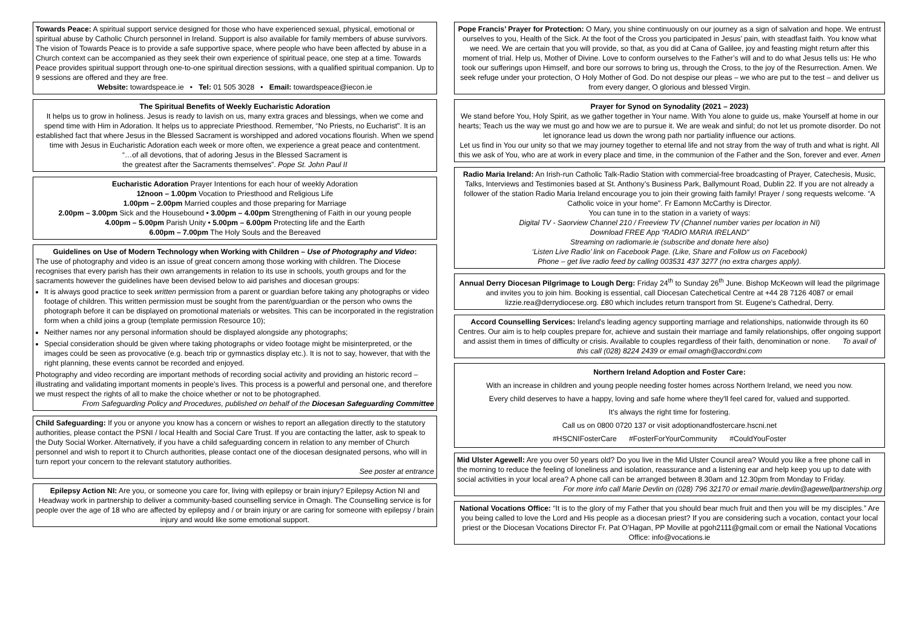Towards Peace: A spiritual support service designed for those who have experienced sexual, physical, emotional or spiritual abuse by Catholic Church personnel in Ireland. Support is also available for family members of abuse survivors. The vision of Towards Peace is to provide a safe supportive space, where people who have been affected by abuse in a Church context can be accompanied as they seek their own experience of spiritual peace, one step at a time. Towards Peace provides spiritual support through one-to-one spiritual direction sessions, with a qualified spiritual companion. Up to 9 sessions are offered and they are free.
Website: towardspeace.ie • Tel: 01 505 3028 • Email: towardspeace@iecon.ie
The Spiritual Benefits of Weekly Eucharistic Adoration
It helps us to grow in holiness. Jesus is ready to lavish on us, many extra graces and blessings, when we come and spend time with Him in Adoration. It helps us to appreciate Priesthood. Remember, “No Priests, no Eucharist". It is an established fact that where Jesus in the Blessed Sacrament is worshipped and adored vocations flourish. When we spend time with Jesus in Eucharistic Adoration each week or more often, we experience a great peace and contentment.
“…of all devotions, that of adoring Jesus in the Blessed Sacrament is
the greatest after the Sacraments themselves”. Pope St. John Paul II
Eucharistic Adoration Prayer Intentions for each hour of weekly Adoration
12noon – 1.00pm Vocation to Priesthood and Religious Life
1.00pm – 2.00pm Married couples and those preparing for Marriage
2.00pm – 3.00pm Sick and the Housebound • 3.00pm – 4.00pm Strengthening of Faith in our young people
4.00pm – 5.00pm Parish Unity • 5.00pm – 6.00pm Protecting life and the Earth
6.00pm – 7.00pm The Holy Souls and the Bereaved
Guidelines on Use of Modern Technology when Working with Children – Use of Photography and Video:
The use of photography and video is an issue of great concern among those working with children. The Diocese recognises that every parish has their own arrangements in relation to its use in schools, youth groups and for the sacraments however the guidelines have been devised below to aid parishes and diocesan groups:
It is always good practice to seek written permission from a parent or guardian before taking any photographs or video footage of children. This written permission must be sought from the parent/guardian or the person who owns the photograph before it can be displayed on promotional materials or websites. This can be incorporated in the registration form when a child joins a group (template permission Resource 10);
Neither names nor any personal information should be displayed alongside any photographs;
Special consideration should be given where taking photographs or video footage might be misinterpreted, or the images could be seen as provocative (e.g. beach trip or gymnastics display etc.). It is not to say, however, that with the right planning, these events cannot be recorded and enjoyed.
Photography and video recording are important methods of recording social activity and providing an historic record – illustrating and validating important moments in people’s lives. This process is a powerful and personal one, and therefore we must respect the rights of all to make the choice whether or not to be photographed.
From Safeguarding Policy and Procedures, published on behalf of the Diocesan Safeguarding Committee
Child Safeguarding: If you or anyone you know has a concern or wishes to report an allegation directly to the statutory authorities, please contact the PSNI / local Health and Social Care Trust. If you are contacting the latter, ask to speak to the Duty Social Worker. Alternatively, if you have a child safeguarding concern in relation to any member of Church personnel and wish to report it to Church authorities, please contact one of the diocesan designated persons, who will in turn report your concern to the relevant statutory authorities.
See poster at entrance
Epilepsy Action NI: Are you, or someone you care for, living with epilepsy or brain injury? Epilepsy Action NI and Headway work in partnership to deliver a community-based counselling service in Omagh. The Counselling service is for people over the age of 18 who are affected by epilepsy and / or brain injury or are caring for someone with epilepsy / brain injury and would like some emotional support.
Pope Francis’ Prayer for Protection: O Mary, you shine continuously on our journey as a sign of salvation and hope. We entrust ourselves to you, Health of the Sick. At the foot of the Cross you participated in Jesus’ pain, with steadfast faith. You know what we need. We are certain that you will provide, so that, as you did at Cana of Galilee, joy and feasting might return after this moment of trial. Help us, Mother of Divine. Love to conform ourselves to the Father’s will and to do what Jesus tells us: He who took our sufferings upon Himself, and bore our sorrows to bring us, through the Cross, to the joy of the Resurrection. Amen. We seek refuge under your protection, O Holy Mother of God. Do not despise our pleas – we who are put to the test – and deliver us from every danger, O glorious and blessed Virgin.
Prayer for Synod on Synodality (2021 – 2023)
We stand before You, Holy Spirit, as we gather together in Your name. With You alone to guide us, make Yourself at home in our hearts; Teach us the way we must go and how we are to pursue it. We are weak and sinful; do not let us promote disorder. Do not let ignorance lead us down the wrong path nor partiality influence our actions.
Let us find in You our unity so that we may journey together to eternal life and not stray from the way of truth and what is right. All this we ask of You, who are at work in every place and time, in the communion of the Father and the Son, forever and ever. Amen
Radio Maria Ireland: An Irish-run Catholic Talk-Radio Station with commercial-free broadcasting of Prayer, Catechesis, Music, Talks, Interviews and Testimonies based at St. Anthony’s Business Park, Ballymount Road, Dublin 22. If you are not already a follower of the station Radio Maria Ireland encourage you to join their growing faith family! Prayer / song requests welcome. “A Catholic voice in your home”. Fr Eamonn McCarthy is Director.
You can tune in to the station in a variety of ways:
Digital TV - Saorview Channel 210 / Freeview TV (Channel number varies per location in NI)
Download FREE App “RADIO MARIA IRELAND”
Streaming on radiomarie.ie (subscribe and donate here also)
‘Listen Live Radio’ link on Facebook Page. (Like, Share and Follow us on Facebook)
Phone – get live radio feed by calling 003531 437 3277 (no extra charges apply).
Annual Derry Diocesan Pilgrimage to Lough Derg: Friday 24<sup>th</sup> to Sunday 26<sup>th</sup> June. Bishop McKeown will lead the pilgrimage and invites you to join him. Booking is essential, call Diocesan Catechetical Centre at +44 28 7126 4087 or email lizzie.rea@derrydiocese.org. £80 which includes return transport from St. Eugene's Cathedral, Derry.
Accord Counselling Services: Ireland's leading agency supporting marriage and relationships, nationwide through its 60 Centres. Our aim is to help couples prepare for, achieve and sustain their marriage and family relationships, offer ongoing support and assist them in times of difficulty or crisis. Available to couples regardless of their faith, denomination or none. To avail of this call (028) 8224 2439 or email omagh@accordni.com
Northern Ireland Adoption and Foster Care:
With an increase in children and young people needing foster homes across Northern Ireland, we need you now.
Every child deserves to have a happy, loving and safe home where they'll feel cared for, valued and supported.
It's always the right time for fostering.
Call us on 0800 0720 137 or visit adoptionandfostercare.hscni.net
#HSCNIFosterCare #FosterForYourCommunity #CouldYouFoster
Mid Ulster Agewell: Are you over 50 years old? Do you live in the Mid Ulster Council area? Would you like a free phone call in the morning to reduce the feeling of loneliness and isolation, reassurance and a listening ear and help keep you up to date with social activities in your local area? A phone call can be arranged between 8.30am and 12.30pm from Monday to Friday.
For more info call Marie Devlin on (028) 796 32170 or email marie.devlin@agewellpartnership.org
National Vocations Office: “It is to the glory of my Father that you should bear much fruit and then you will be my disciples.” Are you being called to love the Lord and His people as a diocesan priest? If you are considering such a vocation, contact your local priest or the Diocesan Vocations Director Fr. Pat O’Hagan, PP Moville at pgoh2111@gmail.com or email the National Vocations Office: info@vocations.ie